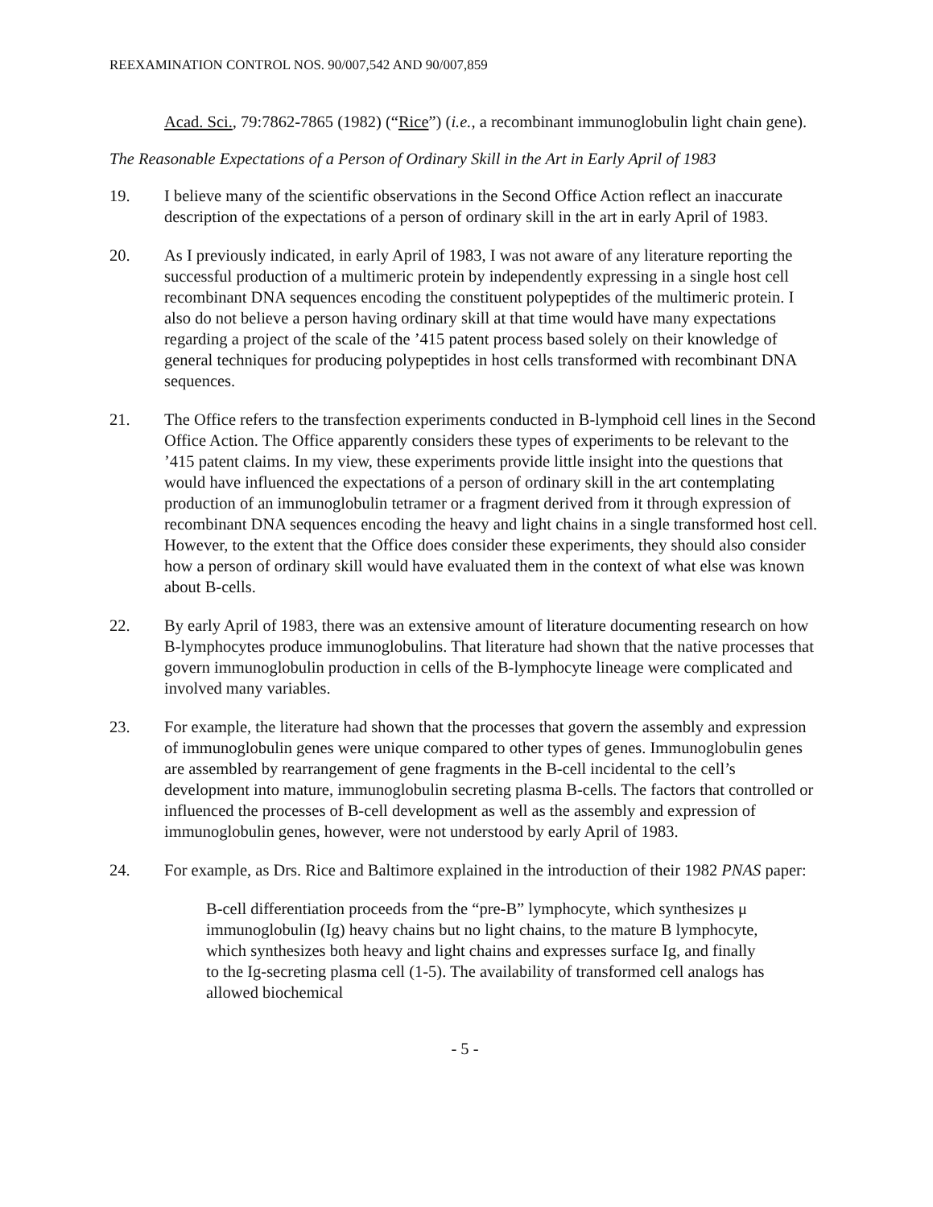REEXAMINATION CONTROL NOS. 90/007,542 AND 90/007,859
Acad. Sci., 79:7862-7865 (1982) (“Rice”) (i.e., a recombinant immunoglobulin light chain gene).
The Reasonable Expectations of a Person of Ordinary Skill in the Art in Early April of 1983
19. I believe many of the scientific observations in the Second Office Action reflect an inaccurate description of the expectations of a person of ordinary skill in the art in early April of 1983.
20. As I previously indicated, in early April of 1983, I was not aware of any literature reporting the successful production of a multimeric protein by independently expressing in a single host cell recombinant DNA sequences encoding the constituent polypeptides of the multimeric protein. I also do not believe a person having ordinary skill at that time would have many expectations regarding a project of the scale of the ’415 patent process based solely on their knowledge of general techniques for producing polypeptides in host cells transformed with recombinant DNA sequences.
21. The Office refers to the transfection experiments conducted in B-lymphoid cell lines in the Second Office Action. The Office apparently considers these types of experiments to be relevant to the ’415 patent claims. In my view, these experiments provide little insight into the questions that would have influenced the expectations of a person of ordinary skill in the art contemplating production of an immunoglobulin tetramer or a fragment derived from it through expression of recombinant DNA sequences encoding the heavy and light chains in a single transformed host cell. However, to the extent that the Office does consider these experiments, they should also consider how a person of ordinary skill would have evaluated them in the context of what else was known about B-cells.
22. By early April of 1983, there was an extensive amount of literature documenting research on how B-lymphocytes produce immunoglobulins. That literature had shown that the native processes that govern immunoglobulin production in cells of the B-lymphocyte lineage were complicated and involved many variables.
23. For example, the literature had shown that the processes that govern the assembly and expression of immunoglobulin genes were unique compared to other types of genes. Immunoglobulin genes are assembled by rearrangement of gene fragments in the B-cell incidental to the cell’s development into mature, immunoglobulin secreting plasma B-cells. The factors that controlled or influenced the processes of B-cell development as well as the assembly and expression of immunoglobulin genes, however, were not understood by early April of 1983.
24. For example, as Drs. Rice and Baltimore explained in the introduction of their 1982 PNAS paper:
B-cell differentiation proceeds from the “pre-B” lymphocyte, which synthesizes μ immunoglobulin (Ig) heavy chains but no light chains, to the mature B lymphocyte, which synthesizes both heavy and light chains and expresses surface Ig, and finally to the Ig-secreting plasma cell (1-5). The availability of transformed cell analogs has allowed biochemical
- 5 -